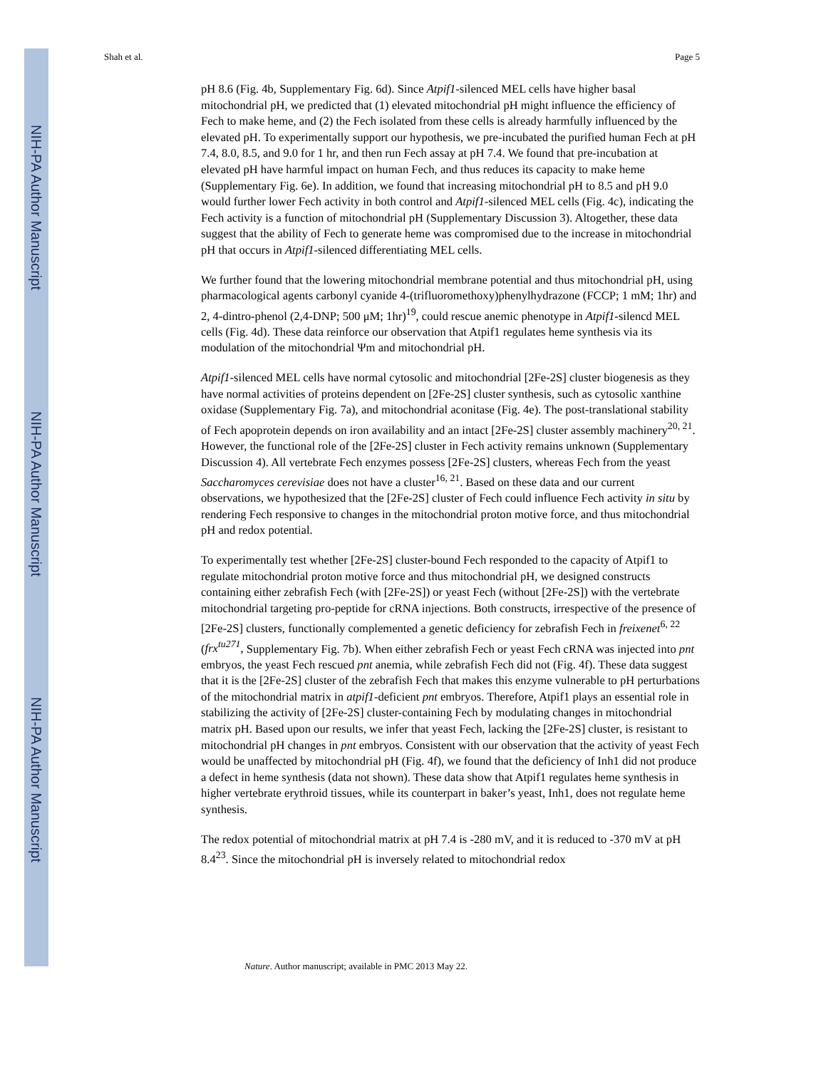NIH-PA Author Manuscript
NIH-PA Author Manuscript
NIH-PA Author Manuscript
Shah et al. Page 5
pH 8.6 (Fig. 4b, Supplementary Fig. 6d). Since Atpif1-silenced MEL cells have higher basal mitochondrial pH, we predicted that (1) elevated mitochondrial pH might influence the efficiency of Fech to make heme, and (2) the Fech isolated from these cells is already harmfully influenced by the elevated pH. To experimentally support our hypothesis, we pre-incubated the purified human Fech at pH 7.4, 8.0, 8.5, and 9.0 for 1 hr, and then run Fech assay at pH 7.4. We found that pre-incubation at elevated pH have harmful impact on human Fech, and thus reduces its capacity to make heme (Supplementary Fig. 6e). In addition, we found that increasing mitochondrial pH to 8.5 and pH 9.0 would further lower Fech activity in both control and Atpif1-silenced MEL cells (Fig. 4c), indicating the Fech activity is a function of mitochondrial pH (Supplementary Discussion 3). Altogether, these data suggest that the ability of Fech to generate heme was compromised due to the increase in mitochondrial pH that occurs in Atpif1-silenced differentiating MEL cells.
We further found that the lowering mitochondrial membrane potential and thus mitochondrial pH, using pharmacological agents carbonyl cyanide 4-(trifluoromethoxy)phenylhydrazone (FCCP; 1 mM; 1hr) and 2, 4-dintro-phenol (2,4-DNP; 500 μM; 1hr)<sup>19</sup>, could rescue anemic phenotype in Atpif1-silencd MEL cells (Fig. 4d). These data reinforce our observation that Atpif1 regulates heme synthesis via its modulation of the mitochondrial Ψm and mitochondrial pH.
Atpif1-silenced MEL cells have normal cytosolic and mitochondrial [2Fe-2S] cluster biogenesis as they have normal activities of proteins dependent on [2Fe-2S] cluster synthesis, such as cytosolic xanthine oxidase (Supplementary Fig. 7a), and mitochondrial aconitase (Fig. 4e). The post-translational stability of Fech apoprotein depends on iron availability and an intact [2Fe-2S] cluster assembly machinery<sup>20, 21</sup>. However, the functional role of the [2Fe-2S] cluster in Fech activity remains unknown (Supplementary Discussion 4). All vertebrate Fech enzymes possess [2Fe-2S] clusters, whereas Fech from the yeast Saccharomyces cerevisiae does not have a cluster<sup>16, 21</sup>. Based on these data and our current observations, we hypothesized that the [2Fe-2S] cluster of Fech could influence Fech activity in situ by rendering Fech responsive to changes in the mitochondrial proton motive force, and thus mitochondrial pH and redox potential.
To experimentally test whether [2Fe-2S] cluster-bound Fech responded to the capacity of Atpif1 to regulate mitochondrial proton motive force and thus mitochondrial pH, we designed constructs containing either zebrafish Fech (with [2Fe-2S]) or yeast Fech (without [2Fe-2S]) with the vertebrate mitochondrial targeting pro-peptide for cRNA injections. Both constructs, irrespective of the presence of [2Fe-2S] clusters, functionally complemented a genetic deficiency for zebrafish Fech in freixenet<sup>6, 22</sup> (frx<sup>tu271</sup>, Supplementary Fig. 7b). When either zebrafish Fech or yeast Fech cRNA was injected into pnt embryos, the yeast Fech rescued pnt anemia, while zebrafish Fech did not (Fig. 4f). These data suggest that it is the [2Fe-2S] cluster of the zebrafish Fech that makes this enzyme vulnerable to pH perturbations of the mitochondrial matrix in atpif1-deficient pnt embryos. Therefore, Atpif1 plays an essential role in stabilizing the activity of [2Fe-2S] cluster-containing Fech by modulating changes in mitochondrial matrix pH. Based upon our results, we infer that yeast Fech, lacking the [2Fe-2S] cluster, is resistant to mitochondrial pH changes in pnt embryos. Consistent with our observation that the activity of yeast Fech would be unaffected by mitochondrial pH (Fig. 4f), we found that the deficiency of Inh1 did not produce a defect in heme synthesis (data not shown). These data show that Atpif1 regulates heme synthesis in higher vertebrate erythroid tissues, while its counterpart in baker’s yeast, Inh1, does not regulate heme synthesis.
The redox potential of mitochondrial matrix at pH 7.4 is -280 mV, and it is reduced to -370 mV at pH 8.4<sup>23</sup>. Since the mitochondrial pH is inversely related to mitochondrial redox
Nature. Author manuscript; available in PMC 2013 May 22.